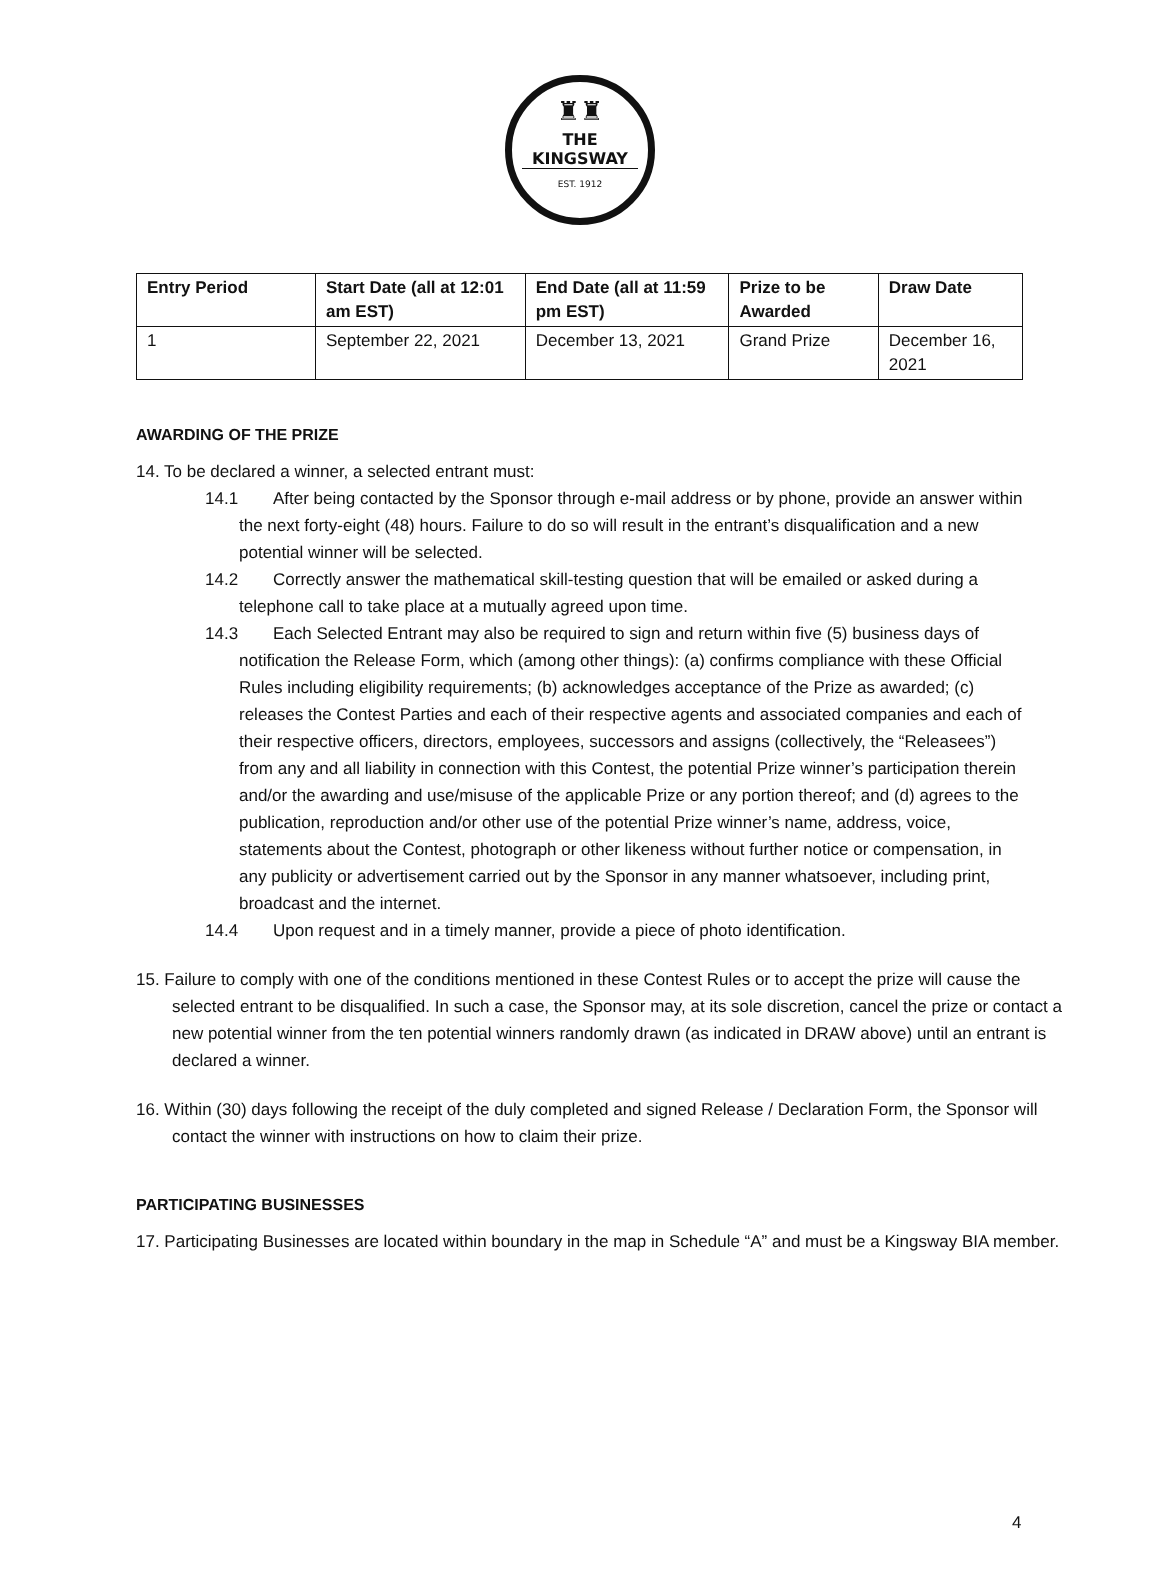♜♜
THE KINGSWAY
EST. 1912
| Entry Period | Start Date (all at 12:01 am EST) | End Date (all at 11:59 pm EST) | Prize to be Awarded | Draw Date |
| --- | --- | --- | --- | --- |
| 1 | September 22, 2021 | December 13, 2021 | Grand Prize | December 16, 2021 |
AWARDING OF THE PRIZE
14. To be declared a winner, a selected entrant must:
14.1 After being contacted by the Sponsor through e-mail address or by phone, provide an answer within the next forty-eight (48) hours. Failure to do so will result in the entrant’s disqualification and a new potential winner will be selected.
14.2 Correctly answer the mathematical skill-testing question that will be emailed or asked during a telephone call to take place at a mutually agreed upon time.
14.3 Each Selected Entrant may also be required to sign and return within five (5) business days of notification the Release Form, which (among other things): (a) confirms compliance with these Official Rules including eligibility requirements; (b) acknowledges acceptance of the Prize as awarded; (c) releases the Contest Parties and each of their respective agents and associated companies and each of their respective officers, directors, employees, successors and assigns (collectively, the “Releasees”) from any and all liability in connection with this Contest, the potential Prize winner’s participation therein and/or the awarding and use/misuse of the applicable Prize or any portion thereof; and (d) agrees to the publication, reproduction and/or other use of the potential Prize winner’s name, address, voice, statements about the Contest, photograph or other likeness without further notice or compensation, in any publicity or advertisement carried out by the Sponsor in any manner whatsoever, including print, broadcast and the internet.
14.4 Upon request and in a timely manner, provide a piece of photo identification.
15. Failure to comply with one of the conditions mentioned in these Contest Rules or to accept the prize will cause the selected entrant to be disqualified. In such a case, the Sponsor may, at its sole discretion, cancel the prize or contact a new potential winner from the ten potential winners randomly drawn (as indicated in DRAW above) until an entrant is declared a winner.
16. Within (30) days following the receipt of the duly completed and signed Release / Declaration Form, the Sponsor will contact the winner with instructions on how to claim their prize.
PARTICIPATING BUSINESSES
17. Participating Businesses are located within boundary in the map in Schedule “A” and must be a Kingsway BIA member.
4